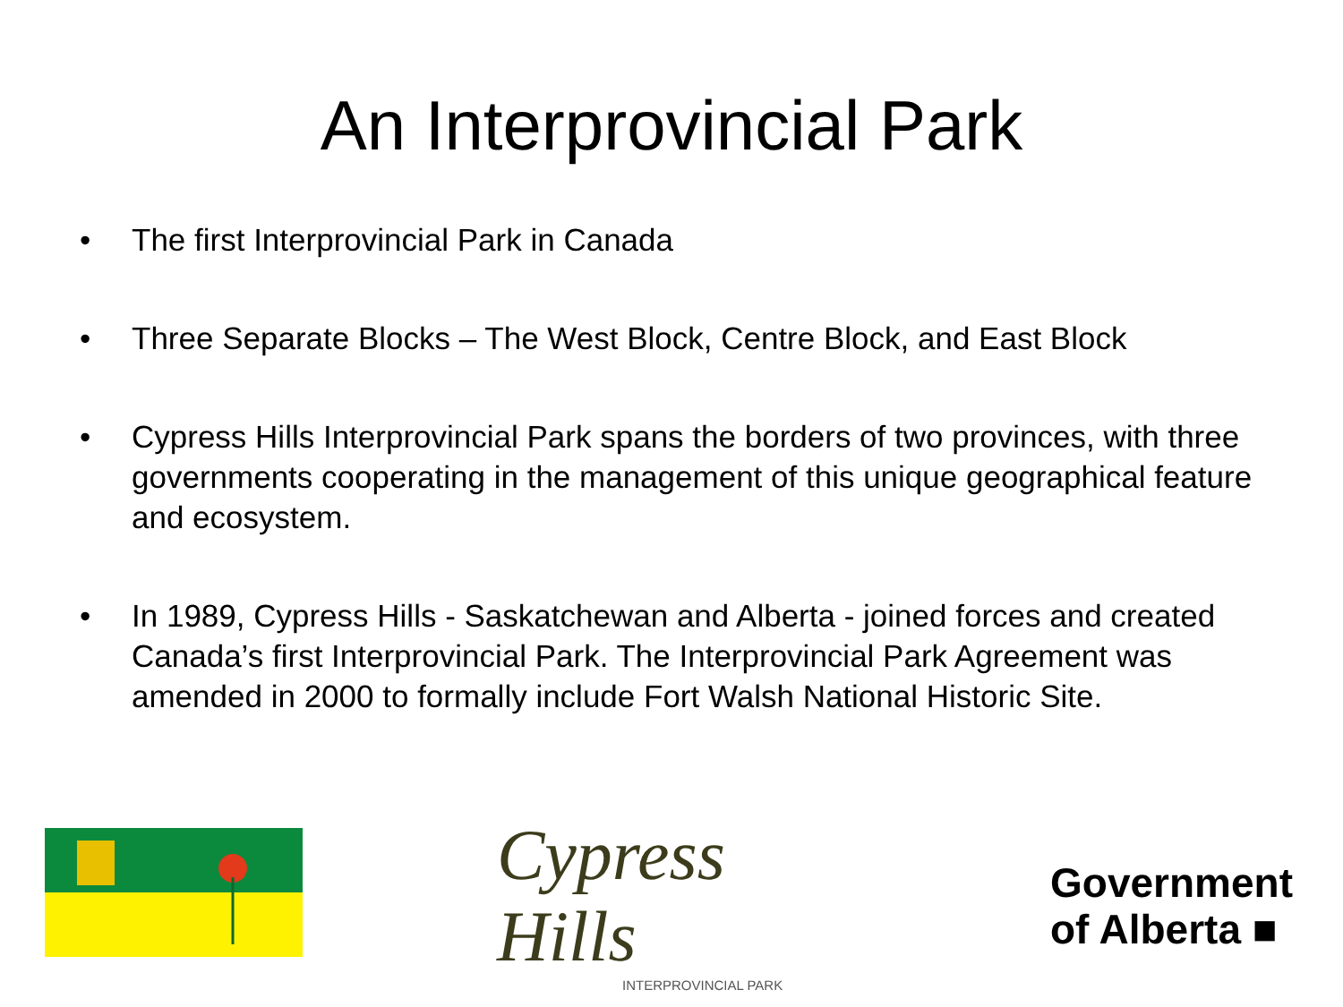An Interprovincial Park
• The first Interprovincial Park in Canada
• Three Separate Blocks – The West Block, Centre Block, and East Block
• Cypress Hills Interprovincial Park spans the borders of two provinces, with three governments cooperating in the management of this unique geographical feature and ecosystem.
• In 1989, Cypress Hills - Saskatchewan and Alberta - joined forces and created Canada’s first Interprovincial Park. The Interprovincial Park Agreement was amended in 2000 to formally include Fort Walsh National Historic Site.
Cypress Hills
INTERPROVINCIAL PARK
Government
of Alberta ■